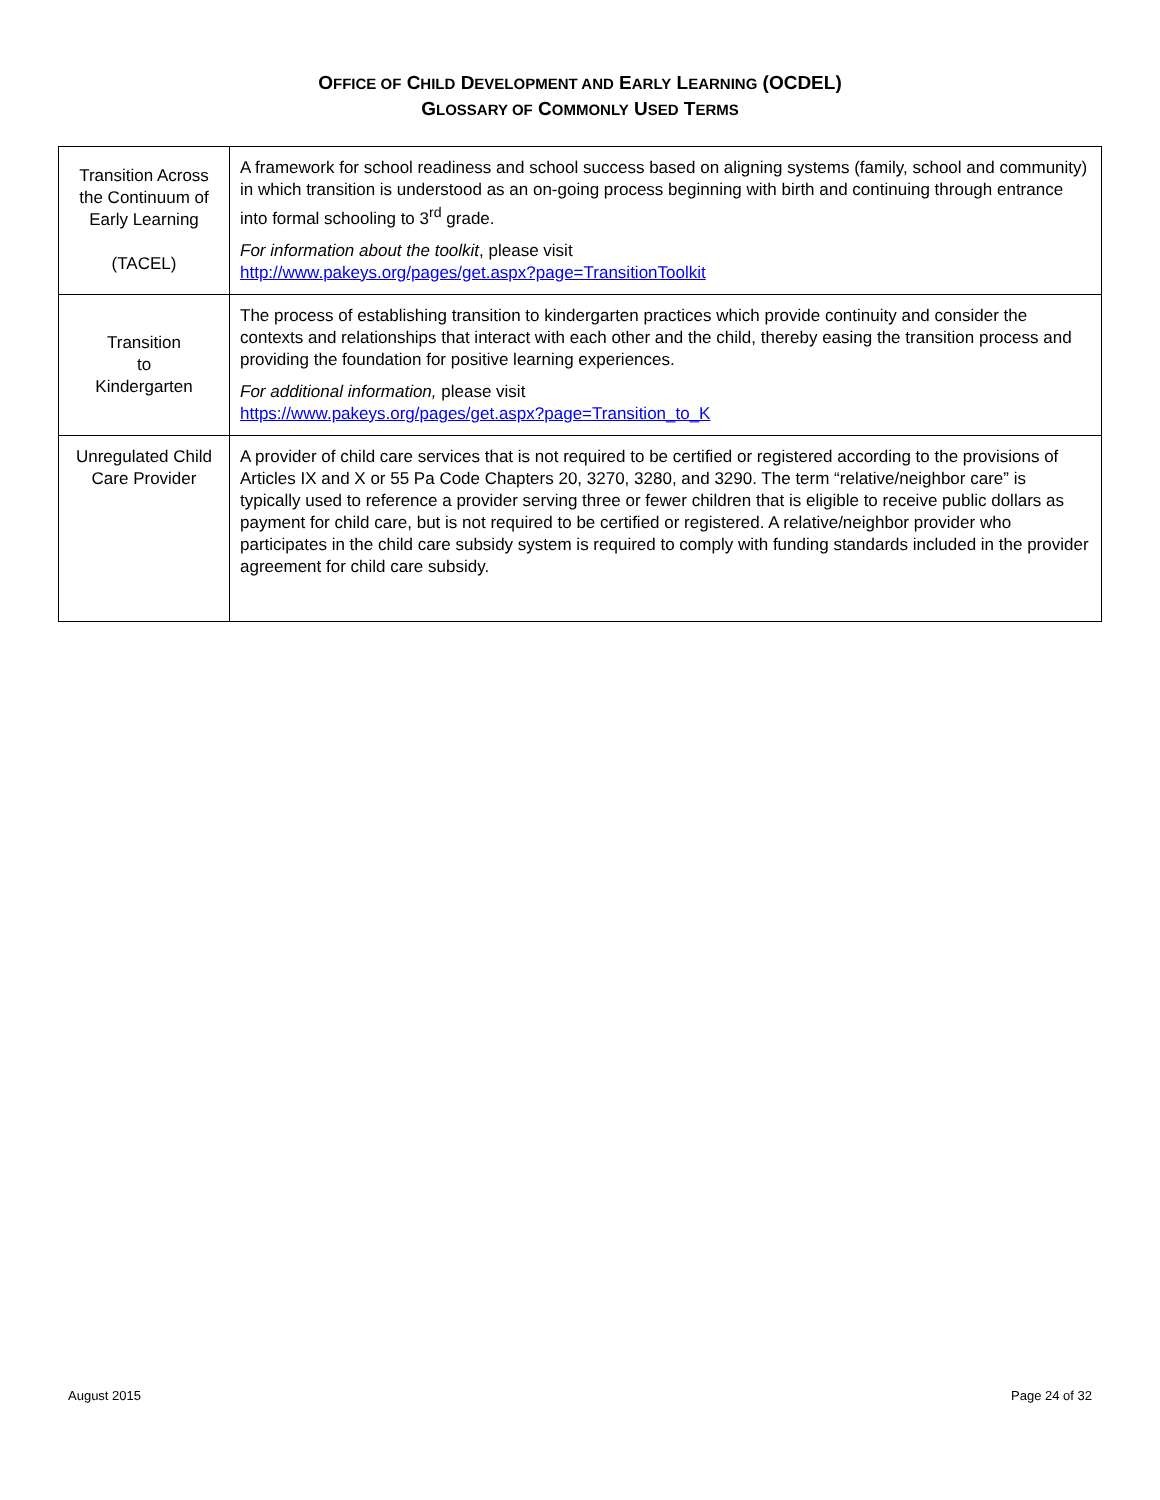OFFICE OF CHILD DEVELOPMENT AND EARLY LEARNING (OCDEL)
GLOSSARY OF COMMONLY USED TERMS
| Transition Across the Continuum of Early Learning (TACEL) | A framework for school readiness and school success based on aligning systems (family, school and community) in which transition is understood as an on-going process beginning with birth and continuing through entrance into formal schooling to 3<sup>rd</sup> grade. For information about the toolkit , please visit http://www.pakeys.org/pages/get.aspx?page=TransitionToolkit |
| Transition to Kindergarten | The process of establishing transition to kindergarten practices which provide continuity and consider the contexts and relationships that interact with each other and the child, thereby easing the transition process and providing the foundation for positive learning experiences. For additional information, please visit https://www.pakeys.org/pages/get.aspx?page=Transition_to_K |
| Unregulated Child Care Provider | A provider of child care services that is not required to be certified or registered according to the provisions of Articles IX and X or 55 Pa Code Chapters 20, 3270, 3280, and 3290. The term “relative/neighbor care” is typically used to reference a provider serving three or fewer children that is eligible to receive public dollars as payment for child care, but is not required to be certified or registered. A relative/neighbor provider who participates in the child care subsidy system is required to comply with funding standards included in the provider agreement for child care subsidy. |
August 2015 Page 24 of 32